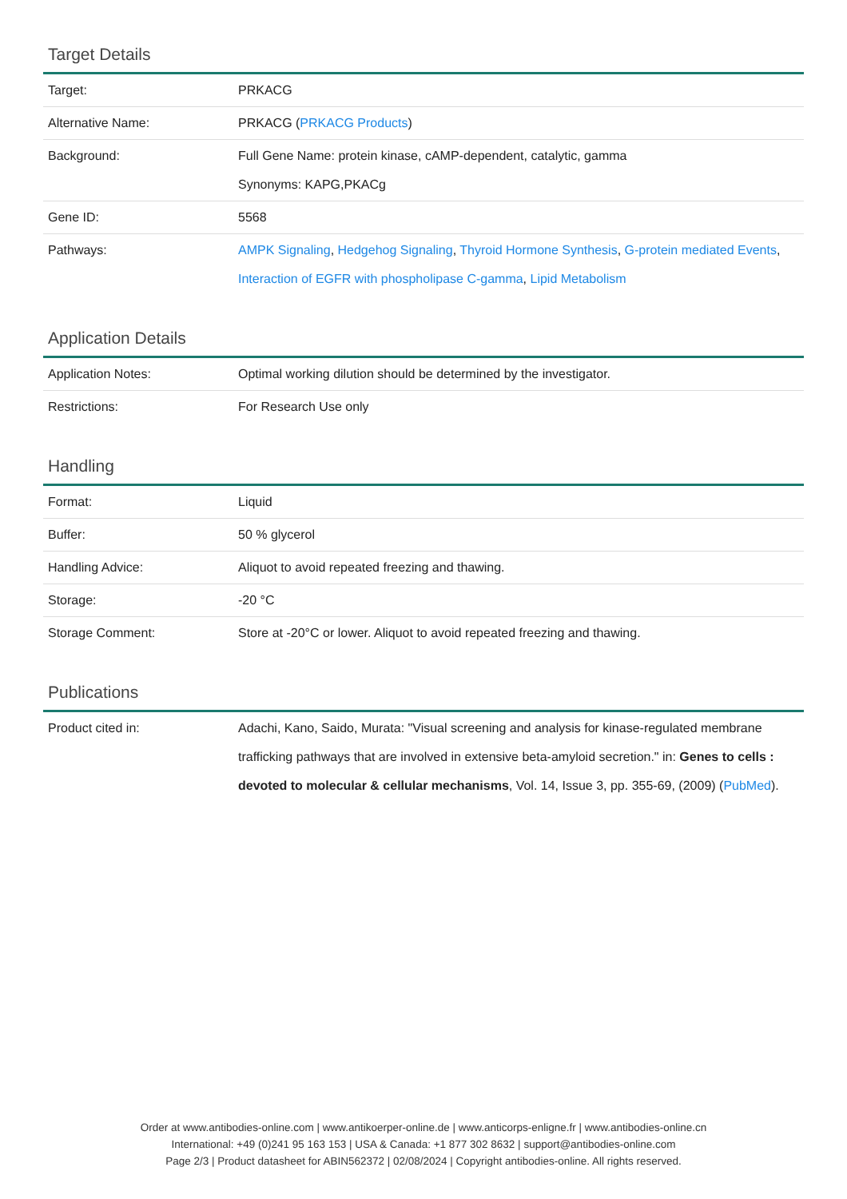Target Details
| Target: | PRKACG |
| Alternative Name: | PRKACG ( PRKACG Products ) |
| Background: | Full Gene Name: protein kinase, cAMP-dependent, catalytic, gamma Synonyms: KAPG,PKACg |
| Gene ID: | 5568 |
| Pathways: | AMPK Signaling , Hedgehog Signaling , Thyroid Hormone Synthesis , G-protein mediated Events , Interaction of EGFR with phospholipase C-gamma , Lipid Metabolism |
Application Details
| Application Notes: | Optimal working dilution should be determined by the investigator. |
| Restrictions: | For Research Use only |
Handling
| Format: | Liquid |
| Buffer: | 50 % glycerol |
| Handling Advice: | Aliquot to avoid repeated freezing and thawing. |
| Storage: | -20 °C |
| Storage Comment: | Store at -20°C or lower. Aliquot to avoid repeated freezing and thawing. |
Publications
| Product cited in: | Adachi, Kano, Saido, Murata: "Visual screening and analysis for kinase-regulated membrane trafficking pathways that are involved in extensive beta-amyloid secretion." in: Genes to cells : devoted to molecular & cellular mechanisms , Vol. 14, Issue 3, pp. 355-69, (2009) ( PubMed ). |
Order at www.antibodies-online.com | www.antikoerper-online.de | www.anticorps-enligne.fr | www.antibodies-online.cn
International: +49 (0)241 95 163 153 | USA & Canada: +1 877 302 8632 | support@antibodies-online.com
Page 2/3 | Product datasheet for ABIN562372 | 02/08/2024 | Copyright antibodies-online. All rights reserved.